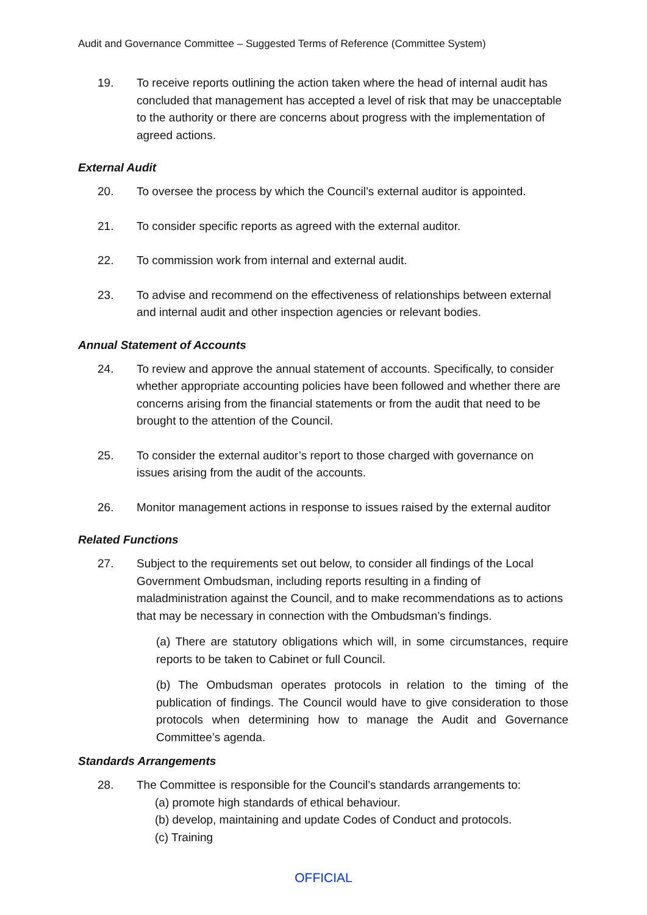Audit and Governance Committee – Suggested Terms of Reference (Committee System)
19. To receive reports outlining the action taken where the head of internal audit has concluded that management has accepted a level of risk that may be unacceptable to the authority or there are concerns about progress with the implementation of agreed actions.
External Audit
20. To oversee the process by which the Council’s external auditor is appointed.
21. To consider specific reports as agreed with the external auditor.
22. To commission work from internal and external audit.
23. To advise and recommend on the effectiveness of relationships between external and internal audit and other inspection agencies or relevant bodies.
Annual Statement of Accounts
24. To review and approve the annual statement of accounts. Specifically, to consider whether appropriate accounting policies have been followed and whether there are concerns arising from the financial statements or from the audit that need to be brought to the attention of the Council.
25. To consider the external auditor’s report to those charged with governance on issues arising from the audit of the accounts.
26. Monitor management actions in response to issues raised by the external auditor
Related Functions
27. Subject to the requirements set out below, to consider all findings of the Local Government Ombudsman, including reports resulting in a finding of maladministration against the Council, and to make recommendations as to actions that may be necessary in connection with the Ombudsman’s findings.
(a) There are statutory obligations which will, in some circumstances, require reports to be taken to Cabinet or full Council.
(b) The Ombudsman operates protocols in relation to the timing of the publication of findings. The Council would have to give consideration to those protocols when determining how to manage the Audit and Governance Committee’s agenda.
Standards Arrangements
28. The Committee is responsible for the Council’s standards arrangements to:
(a) promote high standards of ethical behaviour.
(b) develop, maintaining and update Codes of Conduct and protocols.
(c) Training
OFFICIAL